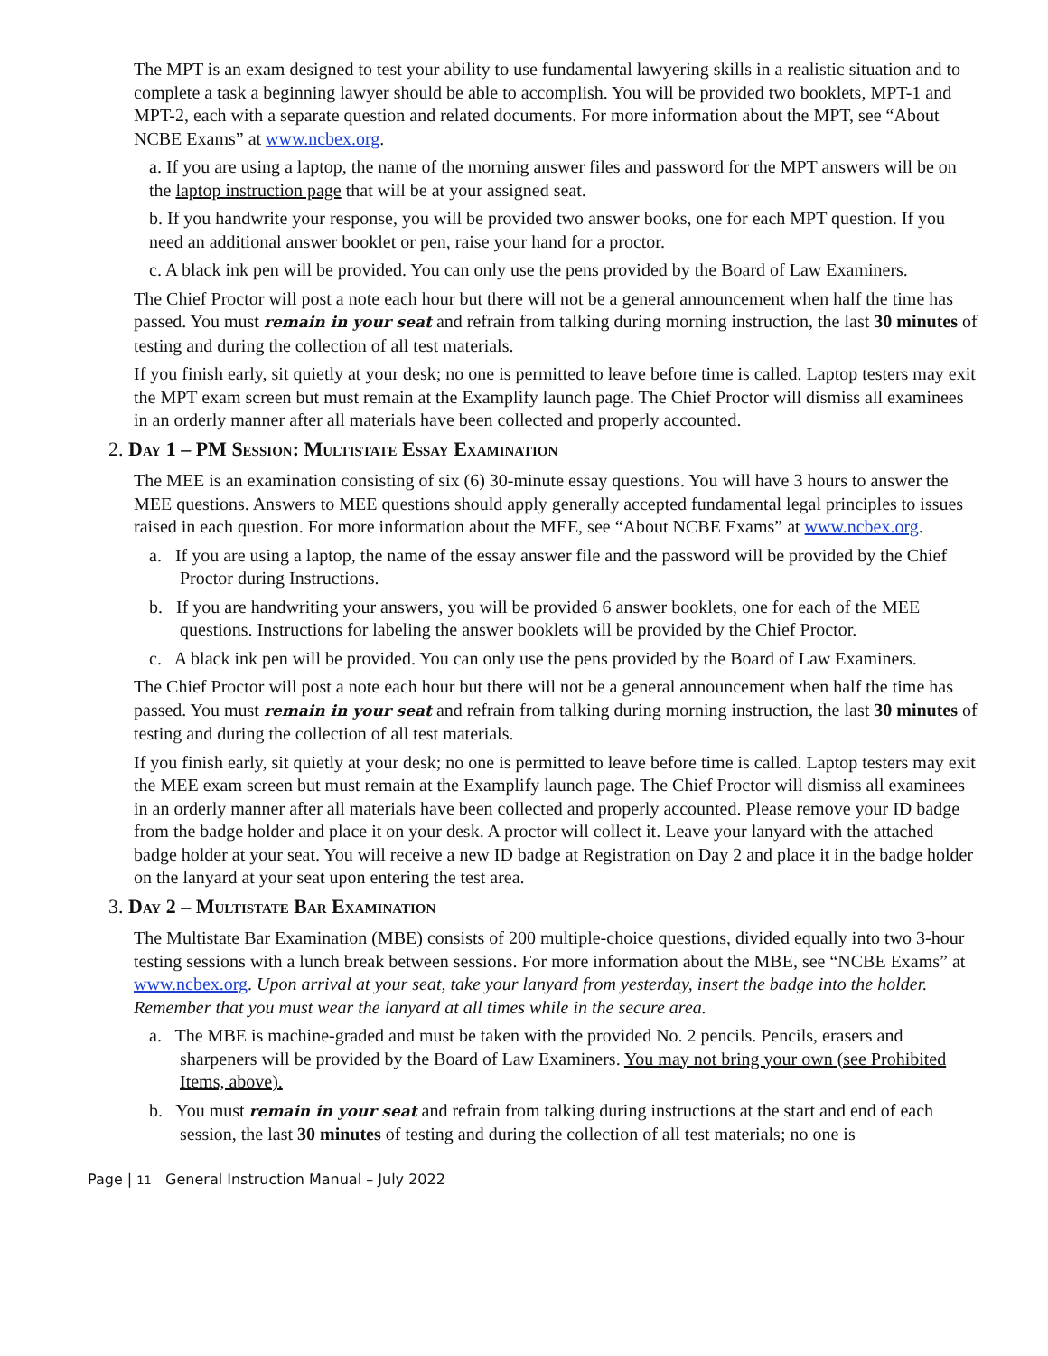The MPT is an exam designed to test your ability to use fundamental lawyering skills in a realistic situation and to complete a task a beginning lawyer should be able to accomplish. You will be provided two booklets, MPT-1 and MPT-2, each with a separate question and related documents. For more information about the MPT, see “About NCBE Exams” at www.ncbex.org.
a. If you are using a laptop, the name of the morning answer files and password for the MPT answers will be on the laptop instruction page that will be at your assigned seat.
b. If you handwrite your response, you will be provided two answer books, one for each MPT question. If you need an additional answer booklet or pen, raise your hand for a proctor.
c. A black ink pen will be provided. You can only use the pens provided by the Board of Law Examiners.
The Chief Proctor will post a note each hour but there will not be a general announcement when half the time has passed. You must remain in your seat and refrain from talking during morning instruction, the last 30 minutes of testing and during the collection of all test materials.
If you finish early, sit quietly at your desk; no one is permitted to leave before time is called. Laptop testers may exit the MPT exam screen but must remain at the Examplify launch page. The Chief Proctor will dismiss all examinees in an orderly manner after all materials have been collected and properly accounted.
2. Day 1 – PM Session: Multistate Essay Examination
The MEE is an examination consisting of six (6) 30-minute essay questions. You will have 3 hours to answer the MEE questions. Answers to MEE questions should apply generally accepted fundamental legal principles to issues raised in each question. For more information about the MEE, see “About NCBE Exams” at www.ncbex.org.
a. If you are using a laptop, the name of the essay answer file and the password will be provided by the Chief Proctor during Instructions.
b. If you are handwriting your answers, you will be provided 6 answer booklets, one for each of the MEE questions. Instructions for labeling the answer booklets will be provided by the Chief Proctor.
c. A black ink pen will be provided. You can only use the pens provided by the Board of Law Examiners.
The Chief Proctor will post a note each hour but there will not be a general announcement when half the time has passed. You must remain in your seat and refrain from talking during morning instruction, the last 30 minutes of testing and during the collection of all test materials.
If you finish early, sit quietly at your desk; no one is permitted to leave before time is called. Laptop testers may exit the MEE exam screen but must remain at the Examplify launch page. The Chief Proctor will dismiss all examinees in an orderly manner after all materials have been collected and properly accounted. Please remove your ID badge from the badge holder and place it on your desk. A proctor will collect it. Leave your lanyard with the attached badge holder at your seat. You will receive a new ID badge at Registration on Day 2 and place it in the badge holder on the lanyard at your seat upon entering the test area.
3. Day 2 – Multistate Bar Examination
The Multistate Bar Examination (MBE) consists of 200 multiple-choice questions, divided equally into two 3-hour testing sessions with a lunch break between sessions. For more information about the MBE, see “NCBE Exams” at www.ncbex.org. Upon arrival at your seat, take your lanyard from yesterday, insert the badge into the holder. Remember that you must wear the lanyard at all times while in the secure area.
a. The MBE is machine-graded and must be taken with the provided No. 2 pencils. Pencils, erasers and sharpeners will be provided by the Board of Law Examiners. You may not bring your own (see Prohibited Items, above).
b. You must remain in your seat and refrain from talking during instructions at the start and end of each session, the last 30 minutes of testing and during the collection of all test materials; no one is
Page | 11 General Instruction Manual – July 2022